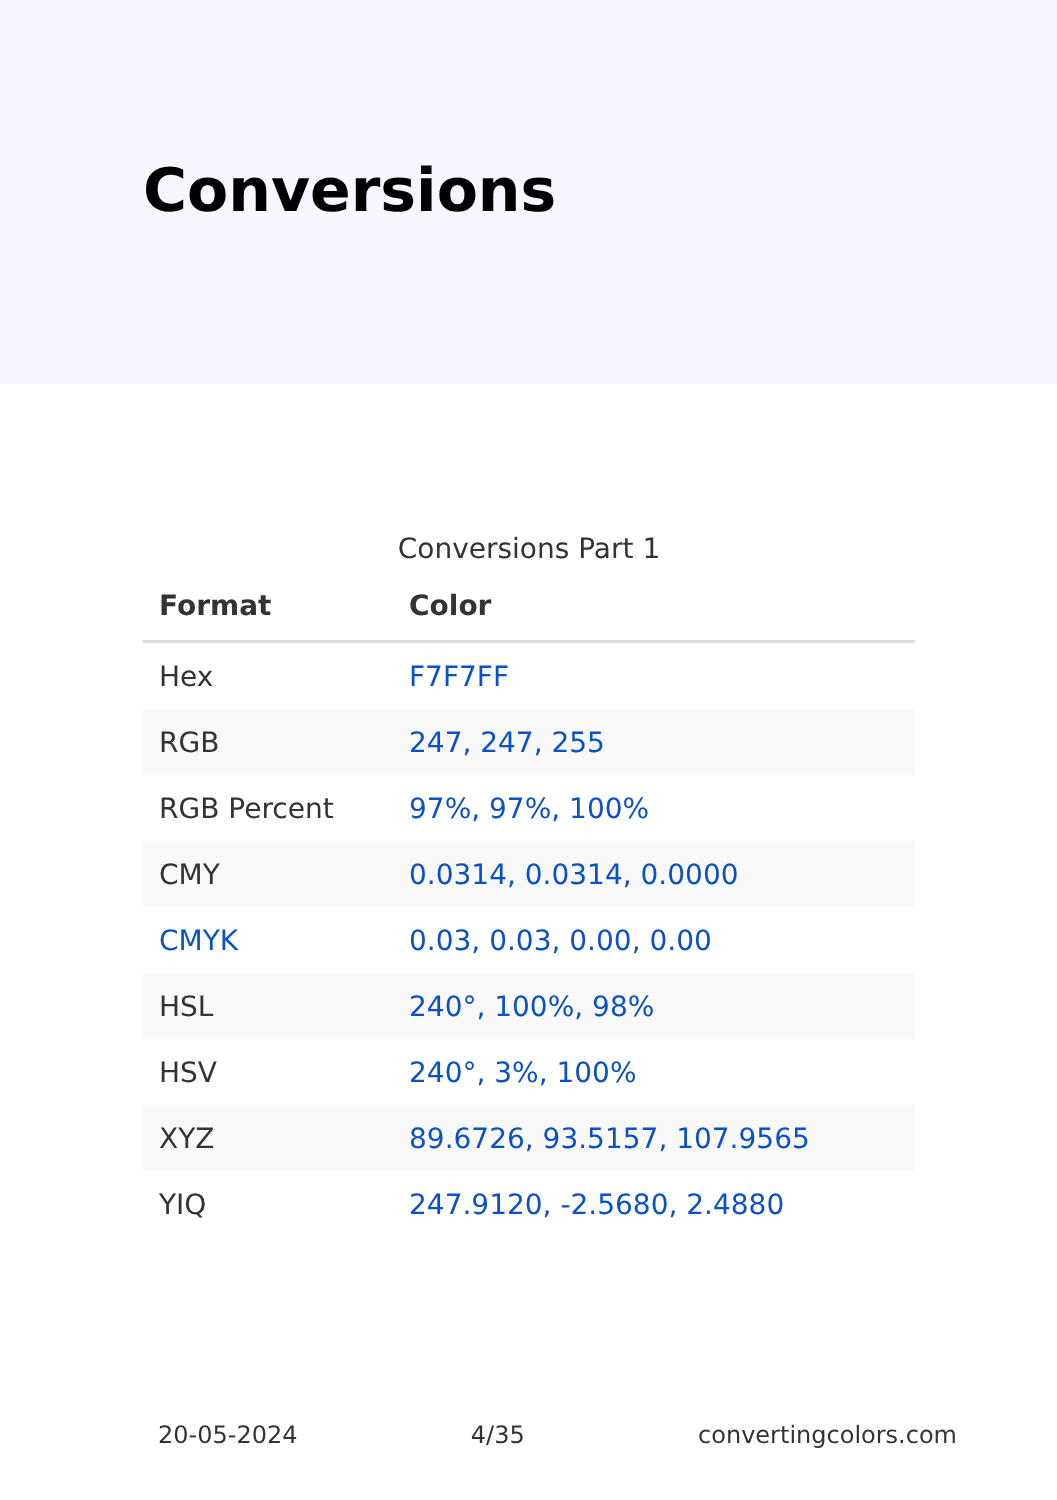Conversions
Conversions Part 1
| Format | Color |
| --- | --- |
| Hex | F7F7FF |
| RGB | 247, 247, 255 |
| RGB Percent | 97%, 97%, 100% |
| CMY | 0.0314, 0.0314, 0.0000 |
| CMYK | 0.03, 0.03, 0.00, 0.00 |
| HSL | 240°, 100%, 98% |
| HSV | 240°, 3%, 100% |
| XYZ | 89.6726, 93.5157, 107.9565 |
| YIQ | 247.9120, -2.5680, 2.4880 |
20-05-2024 4/35 convertingcolors.com